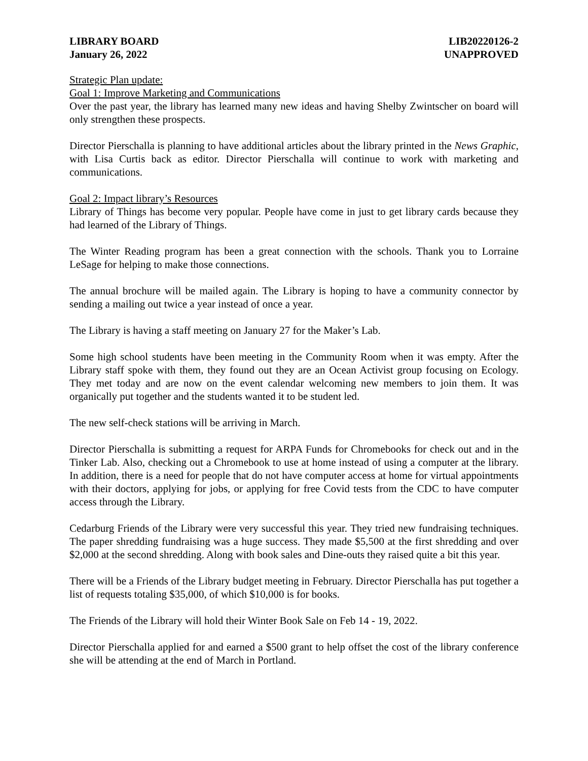LIBRARY BOARD
January 26, 2022
LIB20220126-2
UNAPPROVED
Strategic Plan update:
Goal 1: Improve Marketing and Communications
Over the past year, the library has learned many new ideas and having Shelby Zwintscher on board will only strengthen these prospects.
Director Pierschalla is planning to have additional articles about the library printed in the News Graphic, with Lisa Curtis back as editor. Director Pierschalla will continue to work with marketing and communications.
Goal 2: Impact library’s Resources
Library of Things has become very popular. People have come in just to get library cards because they had learned of the Library of Things.
The Winter Reading program has been a great connection with the schools. Thank you to Lorraine LeSage for helping to make those connections.
The annual brochure will be mailed again. The Library is hoping to have a community connector by sending a mailing out twice a year instead of once a year.
The Library is having a staff meeting on January 27 for the Maker’s Lab.
Some high school students have been meeting in the Community Room when it was empty. After the Library staff spoke with them, they found out they are an Ocean Activist group focusing on Ecology. They met today and are now on the event calendar welcoming new members to join them. It was organically put together and the students wanted it to be student led.
The new self-check stations will be arriving in March.
Director Pierschalla is submitting a request for ARPA Funds for Chromebooks for check out and in the Tinker Lab. Also, checking out a Chromebook to use at home instead of using a computer at the library. In addition, there is a need for people that do not have computer access at home for virtual appointments with their doctors, applying for jobs, or applying for free Covid tests from the CDC to have computer access through the Library.
Cedarburg Friends of the Library were very successful this year. They tried new fundraising techniques. The paper shredding fundraising was a huge success. They made $5,500 at the first shredding and over $2,000 at the second shredding. Along with book sales and Dine-outs they raised quite a bit this year.
There will be a Friends of the Library budget meeting in February. Director Pierschalla has put together a list of requests totaling $35,000, of which $10,000 is for books.
The Friends of the Library will hold their Winter Book Sale on Feb 14 - 19, 2022.
Director Pierschalla applied for and earned a $500 grant to help offset the cost of the library conference she will be attending at the end of March in Portland.